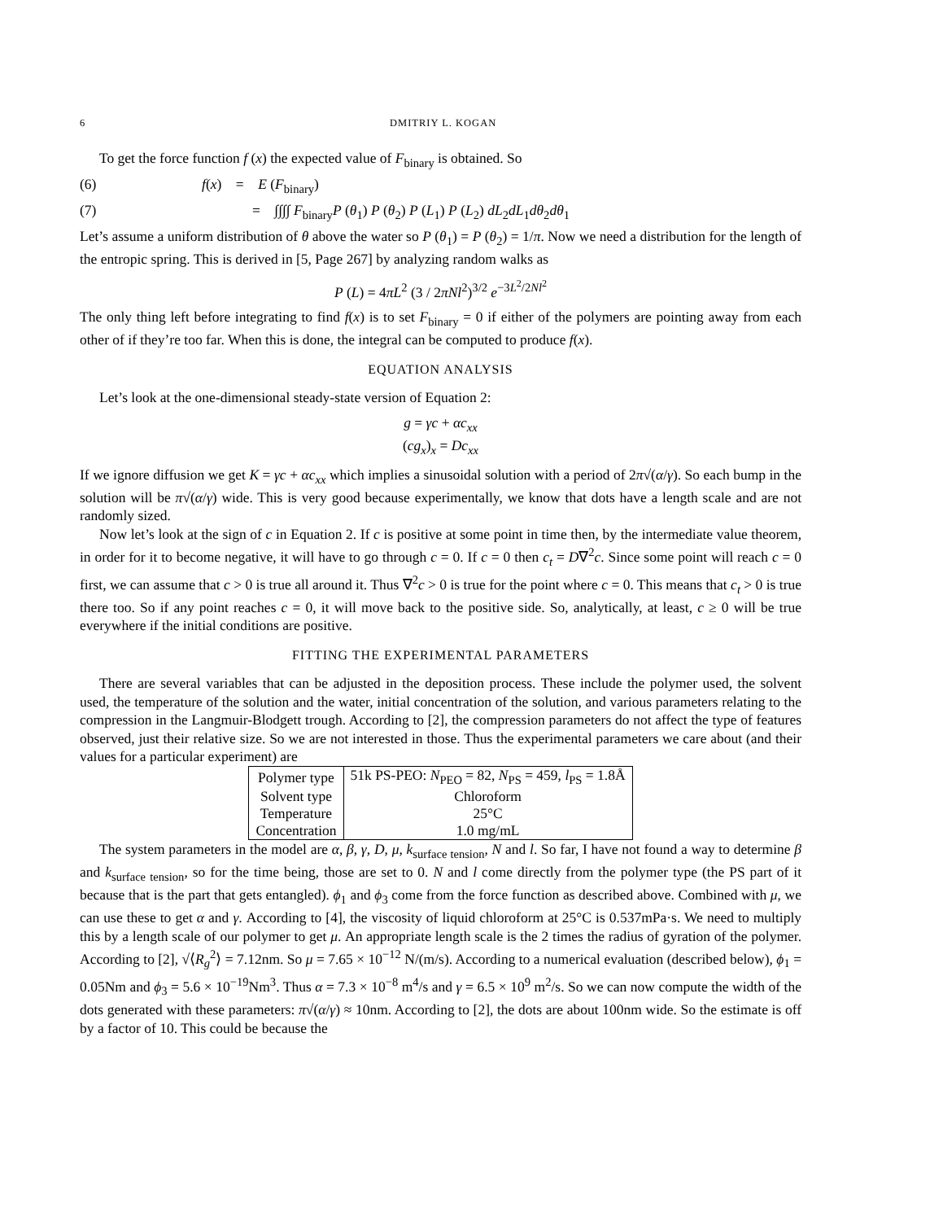6 DMITRIY L. KOGAN
To get the force function f (x) the expected value of F<sub>binary</sub> is obtained. So
(6) f(x) = E (F<sub>binary</sub>)
(7) = ∫∫∫∫ F<sub>binary</sub>P (θ<sub>1</sub>) P (θ<sub>2</sub>) P (L<sub>1</sub>) P (L<sub>2</sub>) dL<sub>2</sub>dL<sub>1</sub>dθ<sub>2</sub>dθ<sub>1</sub>
Let’s assume a uniform distribution of θ above the water so P (θ<sub>1</sub>) = P (θ<sub>2</sub>) = 1/π. Now we need a distribution for the length of the entropic spring. This is derived in [5, Page 267] by analyzing random walks as
P (L) = 4πL<sup>2</sup> (3 / 2πNl<sup>2</sup>)<sup>3/2</sup> e<sup>−3L<sup>2</sup>/2Nl<sup>2</sup></sup>
The only thing left before integrating to find f(x) is to set F<sub>binary</sub> = 0 if either of the polymers are pointing away from each other of if they’re too far. When this is done, the integral can be computed to produce f(x).
EQUATION ANALYSIS
Let’s look at the one-dimensional steady-state version of Equation 2:
g = γc + αc<sub>xx</sub>
(cg<sub>x</sub>)<sub>x</sub> = Dc<sub>xx</sub>
If we ignore diffusion we get K = γc + αc<sub>xx</sub> which implies a sinusoidal solution with a period of 2π√(α/γ). So each bump in the solution will be π√(α/γ) wide. This is very good because experimentally, we know that dots have a length scale and are not randomly sized.
Now let’s look at the sign of c in Equation 2. If c is positive at some point in time then, by the intermediate value theorem, in order for it to become negative, it will have to go through c = 0. If c = 0 then c<sub>t</sub> = D∇<sup>2</sup>c. Since some point will reach c = 0 first, we can assume that c > 0 is true all around it. Thus ∇<sup>2</sup>c > 0 is true for the point where c = 0. This means that c<sub>t</sub> > 0 is true there too. So if any point reaches c = 0, it will move back to the positive side. So, analytically, at least, c ≥ 0 will be true everywhere if the initial conditions are positive.
FITTING THE EXPERIMENTAL PARAMETERS
There are several variables that can be adjusted in the deposition process. These include the polymer used, the solvent used, the temperature of the solution and the water, initial concentration of the solution, and various parameters relating to the compression in the Langmuir-Blodgett trough. According to [2], the compression parameters do not affect the type of features observed, just their relative size. So we are not interested in those. Thus the experimental parameters we care about (and their values for a particular experiment) are
| Polymer type | 51k PS-PEO: N<sub>PEO</sub> = 82, N<sub>PS</sub> = 459, l<sub>PS</sub> = 1.8Å |
| Solvent type | Chloroform |
| Temperature | 25°C |
| Concentration | 1.0 mg/mL |
The system parameters in the model are α, β, γ, D, μ, k<sub>surface tension</sub>, N and l. So far, I have not found a way to determine β and k<sub>surface tension</sub>, so for the time being, those are set to 0. N and l come directly from the polymer type (the PS part of it because that is the part that gets entangled). ϕ<sub>1</sub> and ϕ<sub>3</sub> come from the force function as described above. Combined with μ, we can use these to get α and γ. According to [4], the viscosity of liquid chloroform at 25°C is 0.537mPa·s. We need to multiply this by a length scale of our polymer to get μ. An appropriate length scale is the 2 times the radius of gyration of the polymer. According to [2], √⟨R<sub>g</sub><sup>2</sup>⟩ = 7.12nm. So μ = 7.65 × 10<sup>−12</sup> N/(m/s). According to a numerical evaluation (described below), ϕ<sub>1</sub> = 0.05Nm and ϕ<sub>3</sub> = 5.6 × 10<sup>−19</sup>Nm<sup>3</sup>. Thus α = 7.3 × 10<sup>−8</sup> m<sup>4</sup>/s and γ = 6.5 × 10<sup>9</sup> m<sup>2</sup>/s. So we can now compute the width of the dots generated with these parameters: π√(α/γ) ≈ 10nm. According to [2], the dots are about 100nm wide. So the estimate is off by a factor of 10. This could be because the